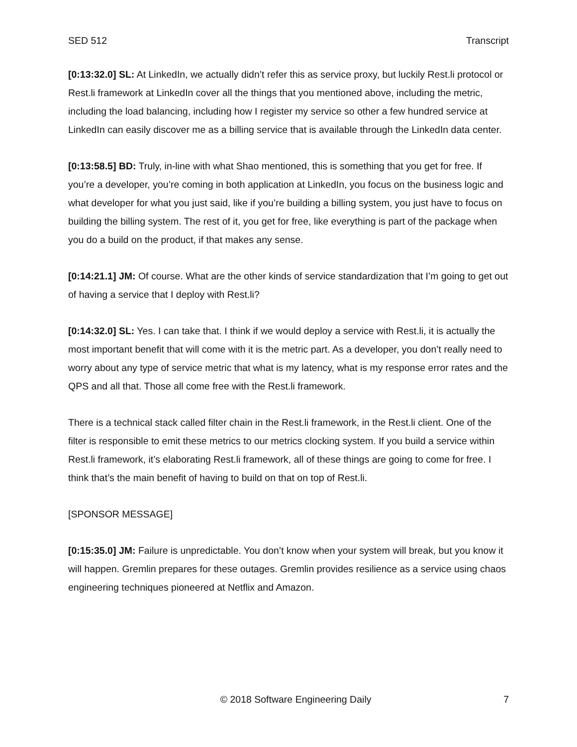SED 512 Transcript
[0:13:32.0] SL: At LinkedIn, we actually didn’t refer this as service proxy, but luckily Rest.li protocol or Rest.li framework at LinkedIn cover all the things that you mentioned above, including the metric, including the load balancing, including how I register my service so other a few hundred service at LinkedIn can easily discover me as a billing service that is available through the LinkedIn data center.
[0:13:58.5] BD: Truly, in-line with what Shao mentioned, this is something that you get for free. If you’re a developer, you’re coming in both application at LinkedIn, you focus on the business logic and what developer for what you just said, like if you’re building a billing system, you just have to focus on building the billing system. The rest of it, you get for free, like everything is part of the package when you do a build on the product, if that makes any sense.
[0:14:21.1] JM: Of course. What are the other kinds of service standardization that I’m going to get out of having a service that I deploy with Rest.li?
[0:14:32.0] SL: Yes. I can take that. I think if we would deploy a service with Rest.li, it is actually the most important benefit that will come with it is the metric part. As a developer, you don’t really need to worry about any type of service metric that what is my latency, what is my response error rates and the QPS and all that. Those all come free with the Rest.li framework.
There is a technical stack called filter chain in the Rest.li framework, in the Rest.li client. One of the filter is responsible to emit these metrics to our metrics clocking system. If you build a service within Rest.li framework, it’s elaborating Rest.li framework, all of these things are going to come for free. I think that’s the main benefit of having to build on that on top of Rest.li.
[SPONSOR MESSAGE]
[0:15:35.0] JM: Failure is unpredictable. You don’t know when your system will break, but you know it will happen. Gremlin prepares for these outages. Gremlin provides resilience as a service using chaos engineering techniques pioneered at Netflix and Amazon.
© 2018 Software Engineering Daily 7